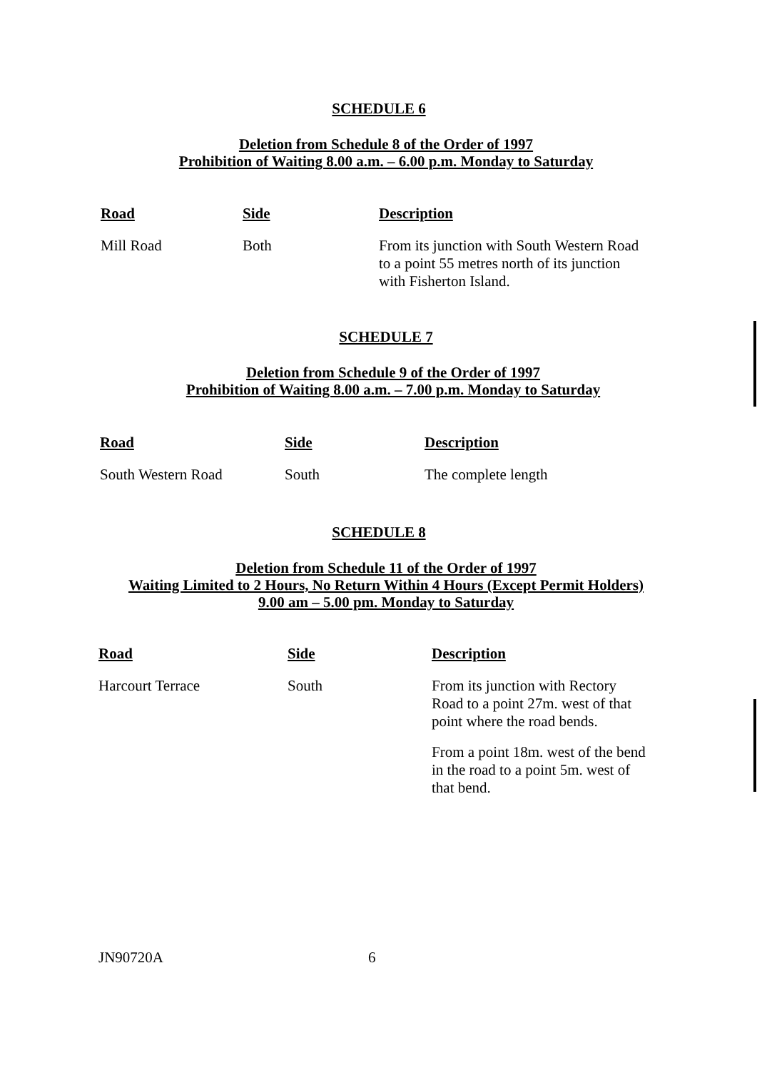SCHEDULE 6
Deletion from Schedule 8 of the Order of 1997
Prohibition of Waiting 8.00 a.m. – 6.00 p.m. Monday to Saturday
| Road | Side | Description |
| --- | --- | --- |
| Mill Road | Both | From its junction with South Western Road to a point 55 metres north of its junction with Fisherton Island. |
SCHEDULE 7
Deletion from Schedule 9 of the Order of 1997
Prohibition of Waiting 8.00 a.m. – 7.00 p.m. Monday to Saturday
| Road | Side | Description |
| --- | --- | --- |
| South Western Road | South | The complete length |
SCHEDULE 8
Deletion from Schedule 11 of the Order of 1997
Waiting Limited to 2 Hours, No Return Within 4 Hours (Except Permit Holders)
9.00 am – 5.00 pm. Monday to Saturday
| Road | Side | Description |
| --- | --- | --- |
| Harcourt Terrace | South | From its junction with Rectory Road to a point 27m. west of that point where the road bends. From a point 18m. west of the bend in the road to a point 5m. west of that bend. |
JN90720A 6